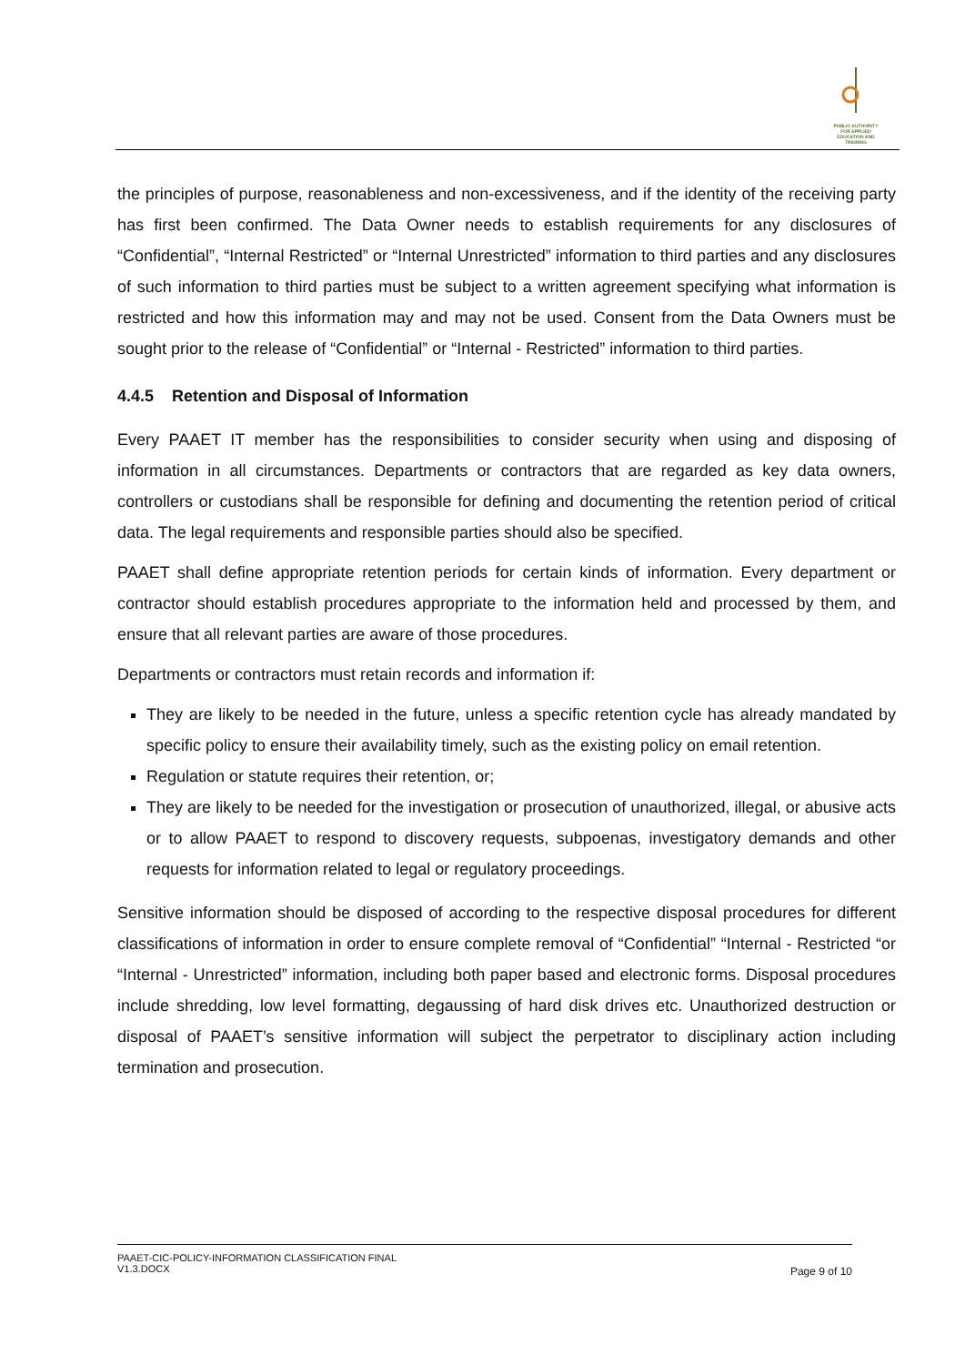PUBLIC AUTHORITY FOR APPLIED EDUCATION AND TRAINING
the principles of purpose, reasonableness and non-excessiveness, and if the identity of the receiving party has first been confirmed. The Data Owner needs to establish requirements for any disclosures of “Confidential”, “Internal Restricted” or “Internal Unrestricted” information to third parties and any disclosures of such information to third parties must be subject to a written agreement specifying what information is restricted and how this information may and may not be used. Consent from the Data Owners must be sought prior to the release of “Confidential” or “Internal - Restricted” information to third parties.
4.4.5 Retention and Disposal of Information
Every PAAET IT member has the responsibilities to consider security when using and disposing of information in all circumstances. Departments or contractors that are regarded as key data owners, controllers or custodians shall be responsible for defining and documenting the retention period of critical data. The legal requirements and responsible parties should also be specified.
PAAET shall define appropriate retention periods for certain kinds of information. Every department or contractor should establish procedures appropriate to the information held and processed by them, and ensure that all relevant parties are aware of those procedures.
Departments or contractors must retain records and information if:
They are likely to be needed in the future, unless a specific retention cycle has already mandated by specific policy to ensure their availability timely, such as the existing policy on email retention.
Regulation or statute requires their retention, or;
They are likely to be needed for the investigation or prosecution of unauthorized, illegal, or abusive acts or to allow PAAET to respond to discovery requests, subpoenas, investigatory demands and other requests for information related to legal or regulatory proceedings.
Sensitive information should be disposed of according to the respective disposal procedures for different classifications of information in order to ensure complete removal of “Confidential” “Internal - Restricted “or “Internal - Unrestricted” information, including both paper based and electronic forms. Disposal procedures include shredding, low level formatting, degaussing of hard disk drives etc. Unauthorized destruction or disposal of PAAET’s sensitive information will subject the perpetrator to disciplinary action including termination and prosecution.
PAAET-CIC-POLICY-INFORMATION CLASSIFICATION FINAL
V1.3.DOCX
Page 9 of 10